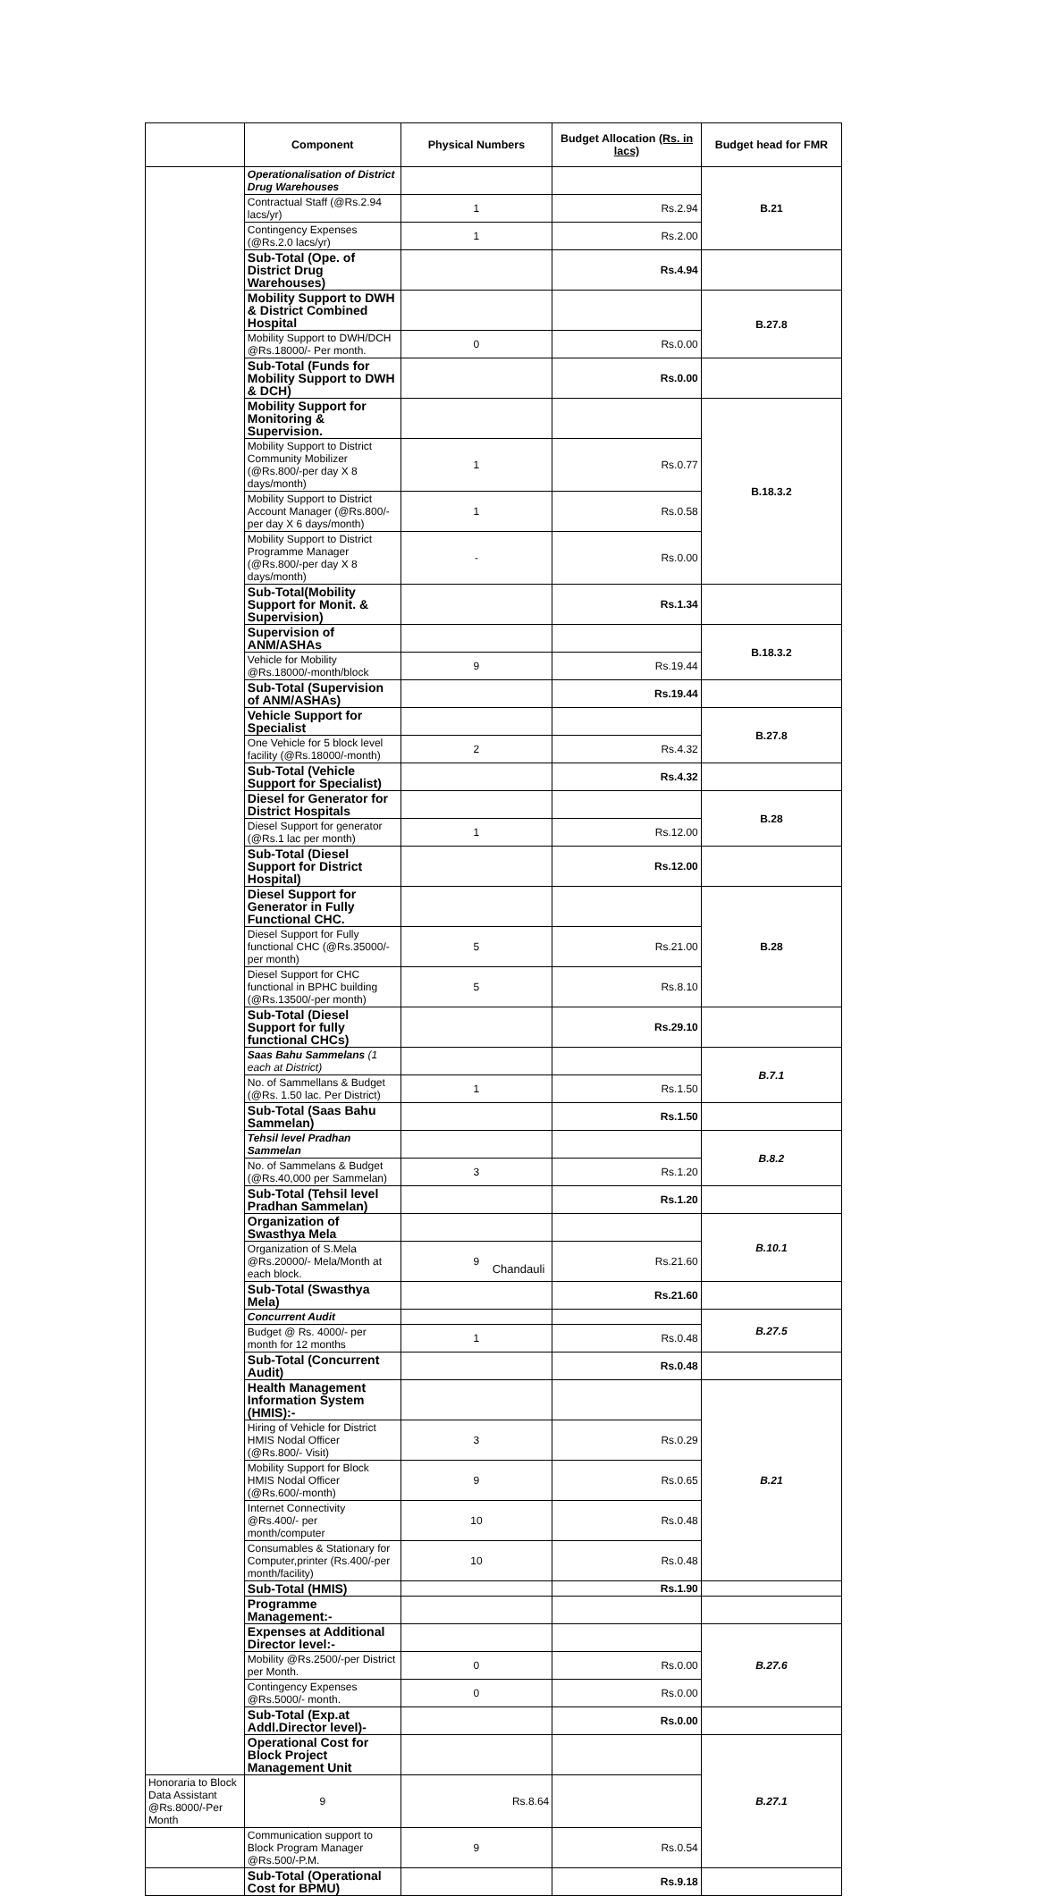| | Component | Physical Numbers | Budget Allocation (Rs. in lacs) | Budget head for FMR |
| | Operationalisation of District Drug Warehouses | | | B.21 |
| | Contractual Staff (@Rs.2.94 lacs/yr) | 1 | Rs.2.94 | |
| | Contingency Expenses (@Rs.2.0 lacs/yr) | 1 | Rs.2.00 | |
| | Sub-Total (Ope. of District Drug Warehouses) | | Rs.4.94 | |
| | Mobility Support to DWH & District Combined Hospital | | | B.27.8 |
| | Mobility Support to DWH/DCH @Rs.18000/- Per month. | 0 | Rs.0.00 | |
| | Sub-Total (Funds for Mobility Support to DWH & DCH) | | Rs.0.00 | |
| | Mobility Support for Monitoring & Supervision. | | | B.18.3.2 |
| | Mobility Support to District Community Mobilizer (@Rs.800/-per day X 8 days/month) | 1 | Rs.0.77 | |
| | Mobility Support to District Account Manager (@Rs.800/-per day X 6 days/month) | 1 | Rs.0.58 | |
| | Mobility Support to District Programme Manager (@Rs.800/-per day X 8 days/month) | - | Rs.0.00 | |
| | Sub-Total(Mobility Support for Monit. & Supervision) | | Rs.1.34 | |
| | Supervision of ANM/ASHAs | | | B.18.3.2 |
| | Vehicle for Mobility @Rs.18000/-month/block | 9 | Rs.19.44 | |
| | Sub-Total (Supervision of ANM/ASHAs) | | Rs.19.44 | |
| | Vehicle Support for Specialist | | | B.27.8 |
| | One Vehicle for 5 block level facility (@Rs.18000/-month) | 2 | Rs.4.32 | |
| | Sub-Total (Vehicle Support for Specialist) | | Rs.4.32 | |
| | Diesel for Generator for District Hospitals | | | B.28 |
| | Diesel Support for generator (@Rs.1 lac per month) | 1 | Rs.12.00 | |
| | Sub-Total (Diesel Support for District Hospital) | | Rs.12.00 | |
| | Diesel Support for Generator in Fully Functional CHC. | | | B.28 |
| | Diesel Support for Fully functional CHC (@Rs.35000/-per month) | 5 | Rs.21.00 | |
| | Diesel Support for CHC functional in BPHC building (@Rs.13500/-per month) | 5 | Rs.8.10 | |
| | Sub-Total (Diesel Support for fully functional CHCs) | | Rs.29.10 | |
| | Saas Bahu Sammelans (1 each at District) | | | B.7.1 |
| | No. of Sammellans & Budget (@Rs. 1.50 lac. Per District) | 1 | Rs.1.50 | |
| | Sub-Total (Saas Bahu Sammelan) | | Rs.1.50 | |
| | Tehsil level Pradhan Sammelan | | | B.8.2 |
| | No. of Sammelans & Budget (@Rs.40,000 per Sammelan) | 3 | Rs.1.20 | |
| | Sub-Total (Tehsil level Pradhan Sammelan) | | Rs.1.20 | |
| | Organization of Swasthya Mela | | | B.10.1 |
| | Organization of S.Mela @Rs.20000/- Mela/Month at each block. | 9 | Rs.21.60 | |
| | Sub-Total (Swasthya Mela) | | Rs.21.60 | |
| | Concurrent Audit | | | B.27.5 |
| | Budget @ Rs. 4000/- per month for 12 months | 1 | Rs.0.48 | |
| | Sub-Total (Concurrent Audit) | | Rs.0.48 | |
| | Health Management Information System (HMIS):- | | | B.21 |
| | Hiring of Vehicle for District HMIS Nodal Officer (@Rs.800/- Visit) | 3 | Rs.0.29 | |
| | Mobility Support for Block HMIS Nodal Officer (@Rs.600/-month) | 9 | Rs.0.65 | |
| | Internet Connectivity @Rs.400/- per month/computer | 10 | Rs.0.48 | |
| | Consumables & Stationary for Computer,printer (Rs.400/-per month/facility) | 10 | Rs.0.48 | |
| | Sub-Total (HMIS) | | Rs.1.90 | |
| | Programme Management:- | | | |
| | Expenses at Additional Director level:- | | | B.27.6 |
| | Mobility @Rs.2500/-per District per Month. | 0 | Rs.0.00 | |
| | Contingency Expenses @Rs.5000/- month. | 0 | Rs.0.00 | |
| | Sub-Total (Exp.at Addl.Director level)- | | Rs.0.00 | |
| | Operational Cost for Block Project Management Unit | | | B.27.1 |
| Honoraria to Block Data Assistant @Rs.8000/-Per Month | 9 | Rs.8.64 | | |
| | Communication support to Block Program Manager @Rs.500/-P.M. | 9 | Rs.0.54 | |
| | Sub-Total (Operational Cost for BPMU) | | Rs.9.18 | |
Chandauli